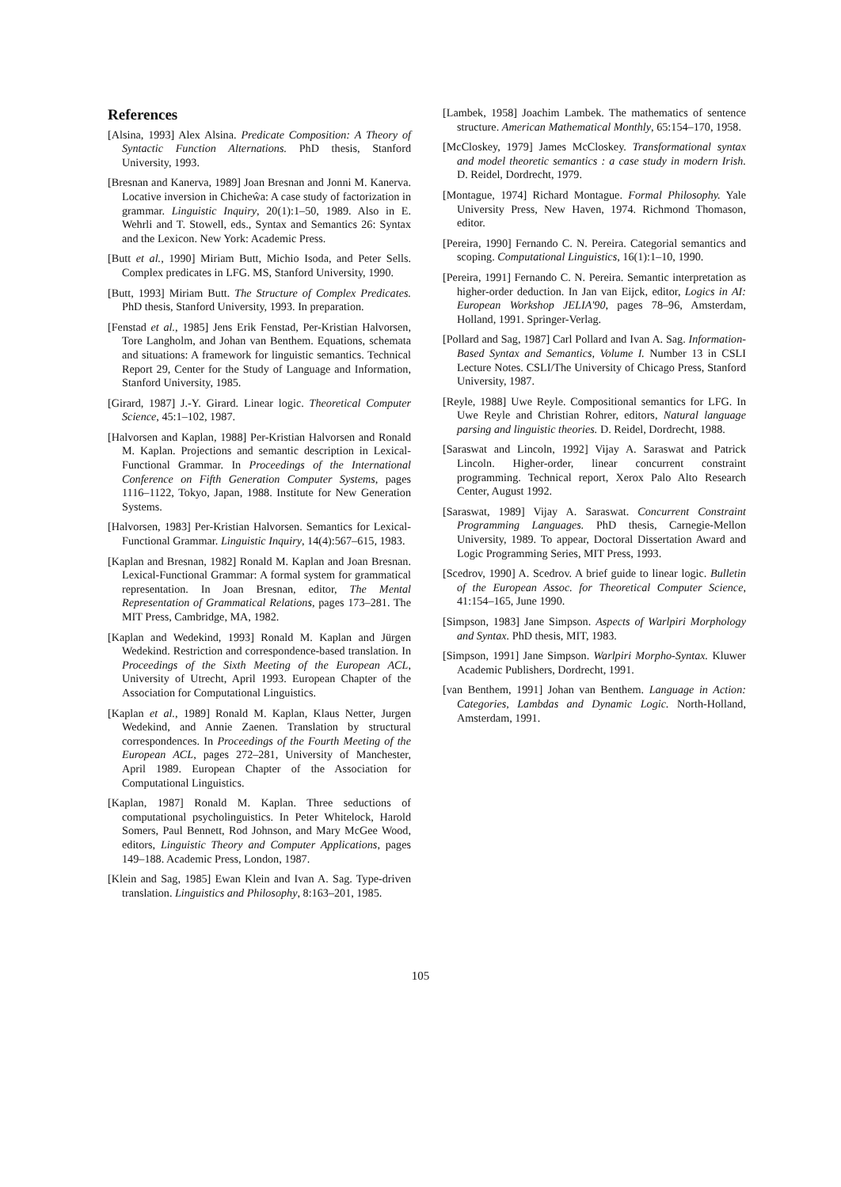References
[Alsina, 1993] Alex Alsina. Predicate Composition: A Theory of Syntactic Function Alternations. PhD thesis, Stanford University, 1993.
[Bresnan and Kanerva, 1989] Joan Bresnan and Jonni M. Kanerva. Locative inversion in Chicheŵa: A case study of factorization in grammar. Linguistic Inquiry, 20(1):1–50, 1989. Also in E. Wehrli and T. Stowell, eds., Syntax and Semantics 26: Syntax and the Lexicon. New York: Academic Press.
[Butt et al., 1990] Miriam Butt, Michio Isoda, and Peter Sells. Complex predicates in LFG. MS, Stanford University, 1990.
[Butt, 1993] Miriam Butt. The Structure of Complex Predicates. PhD thesis, Stanford University, 1993. In preparation.
[Fenstad et al., 1985] Jens Erik Fenstad, Per-Kristian Halvorsen, Tore Langholm, and Johan van Benthem. Equations, schemata and situations: A framework for linguistic semantics. Technical Report 29, Center for the Study of Language and Information, Stanford University, 1985.
[Girard, 1987] J.-Y. Girard. Linear logic. Theoretical Computer Science, 45:1–102, 1987.
[Halvorsen and Kaplan, 1988] Per-Kristian Halvorsen and Ronald M. Kaplan. Projections and semantic description in Lexical-Functional Grammar. In Proceedings of the International Conference on Fifth Generation Computer Systems, pages 1116–1122, Tokyo, Japan, 1988. Institute for New Generation Systems.
[Halvorsen, 1983] Per-Kristian Halvorsen. Semantics for Lexical-Functional Grammar. Linguistic Inquiry, 14(4):567–615, 1983.
[Kaplan and Bresnan, 1982] Ronald M. Kaplan and Joan Bresnan. Lexical-Functional Grammar: A formal system for grammatical representation. In Joan Bresnan, editor, The Mental Representation of Grammatical Relations, pages 173–281. The MIT Press, Cambridge, MA, 1982.
[Kaplan and Wedekind, 1993] Ronald M. Kaplan and Jürgen Wedekind. Restriction and correspondence-based translation. In Proceedings of the Sixth Meeting of the European ACL, University of Utrecht, April 1993. European Chapter of the Association for Computational Linguistics.
[Kaplan et al., 1989] Ronald M. Kaplan, Klaus Netter, Jurgen Wedekind, and Annie Zaenen. Translation by structural correspondences. In Proceedings of the Fourth Meeting of the European ACL, pages 272–281, University of Manchester, April 1989. European Chapter of the Association for Computational Linguistics.
[Kaplan, 1987] Ronald M. Kaplan. Three seductions of computational psycholinguistics. In Peter Whitelock, Harold Somers, Paul Bennett, Rod Johnson, and Mary McGee Wood, editors, Linguistic Theory and Computer Applications, pages 149–188. Academic Press, London, 1987.
[Klein and Sag, 1985] Ewan Klein and Ivan A. Sag. Type-driven translation. Linguistics and Philosophy, 8:163–201, 1985.
[Lambek, 1958] Joachim Lambek. The mathematics of sentence structure. American Mathematical Monthly, 65:154–170, 1958.
[McCloskey, 1979] James McCloskey. Transformational syntax and model theoretic semantics : a case study in modern Irish. D. Reidel, Dordrecht, 1979.
[Montague, 1974] Richard Montague. Formal Philosophy. Yale University Press, New Haven, 1974. Richmond Thomason, editor.
[Pereira, 1990] Fernando C. N. Pereira. Categorial semantics and scoping. Computational Linguistics, 16(1):1–10, 1990.
[Pereira, 1991] Fernando C. N. Pereira. Semantic interpretation as higher-order deduction. In Jan van Eijck, editor, Logics in AI: European Workshop JELIA'90, pages 78–96, Amsterdam, Holland, 1991. Springer-Verlag.
[Pollard and Sag, 1987] Carl Pollard and Ivan A. Sag. Information-Based Syntax and Semantics, Volume I. Number 13 in CSLI Lecture Notes. CSLI/The University of Chicago Press, Stanford University, 1987.
[Reyle, 1988] Uwe Reyle. Compositional semantics for LFG. In Uwe Reyle and Christian Rohrer, editors, Natural language parsing and linguistic theories. D. Reidel, Dordrecht, 1988.
[Saraswat and Lincoln, 1992] Vijay A. Saraswat and Patrick Lincoln. Higher-order, linear concurrent constraint programming. Technical report, Xerox Palo Alto Research Center, August 1992.
[Saraswat, 1989] Vijay A. Saraswat. Concurrent Constraint Programming Languages. PhD thesis, Carnegie-Mellon University, 1989. To appear, Doctoral Dissertation Award and Logic Programming Series, MIT Press, 1993.
[Scedrov, 1990] A. Scedrov. A brief guide to linear logic. Bulletin of the European Assoc. for Theoretical Computer Science, 41:154–165, June 1990.
[Simpson, 1983] Jane Simpson. Aspects of Warlpiri Morphology and Syntax. PhD thesis, MIT, 1983.
[Simpson, 1991] Jane Simpson. Warlpiri Morpho-Syntax. Kluwer Academic Publishers, Dordrecht, 1991.
[van Benthem, 1991] Johan van Benthem. Language in Action: Categories, Lambdas and Dynamic Logic. North-Holland, Amsterdam, 1991.
105